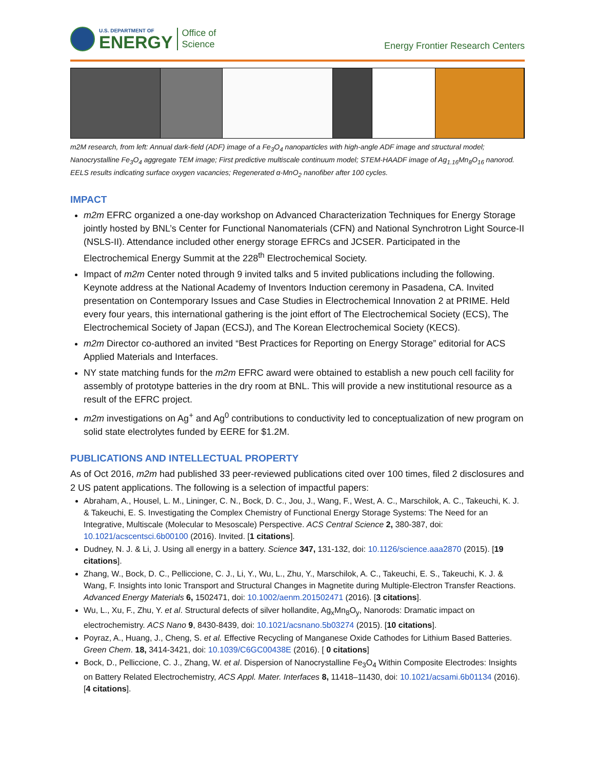U.S. DEPARTMENT OF
ENERGY
Office of
Science
Energy Frontier Research Centers
m2M research, from left: Annual dark-field (ADF) image of a Fe<sub>3</sub>O<sub>4</sub> nanoparticles with high-angle ADF image and structural model; Nanocrystalline Fe<sub>3</sub>O<sub>4</sub> aggregate TEM image; First predictive multiscale continuum model; STEM-HAADF image of Ag<sub>1.16</sub>Mn<sub>8</sub>O<sub>16</sub> nanorod. EELS results indicating surface oxygen vacancies; Regenerated α-MnO<sub>2</sub> nanofiber after 100 cycles.
IMPACT
m2m EFRC organized a one-day workshop on Advanced Characterization Techniques for Energy Storage jointly hosted by BNL’s Center for Functional Nanomaterials (CFN) and National Synchrotron Light Source-II (NSLS-II). Attendance included other energy storage EFRCs and JCSER. Participated in the Electrochemical Energy Summit at the 228<sup>th</sup> Electrochemical Society.
Impact of m2m Center noted through 9 invited talks and 5 invited publications including the following. Keynote address at the National Academy of Inventors Induction ceremony in Pasadena, CA. Invited presentation on Contemporary Issues and Case Studies in Electrochemical Innovation 2 at PRIME. Held every four years, this international gathering is the joint effort of The Electrochemical Society (ECS), The Electrochemical Society of Japan (ECSJ), and The Korean Electrochemical Society (KECS).
m2m Director co-authored an invited “Best Practices for Reporting on Energy Storage” editorial for ACS Applied Materials and Interfaces.
NY state matching funds for the m2m EFRC award were obtained to establish a new pouch cell facility for assembly of prototype batteries in the dry room at BNL. This will provide a new institutional resource as a result of the EFRC project.
m2m investigations on Ag<sup>+</sup> and Ag<sup>0</sup> contributions to conductivity led to conceptualization of new program on solid state electrolytes funded by EERE for $1.2M.
PUBLICATIONS AND INTELLECTUAL PROPERTY
As of Oct 2016, m2m had published 33 peer-reviewed publications cited over 100 times, filed 2 disclosures and 2 US patent applications. The following is a selection of impactful papers:
Abraham, A., Housel, L. M., Lininger, C. N., Bock, D. C., Jou, J., Wang, F., West, A. C., Marschilok, A. C., Takeuchi, K. J. & Takeuchi, E. S. Investigating the Complex Chemistry of Functional Energy Storage Systems: The Need for an Integrative, Multiscale (Molecular to Mesoscale) Perspective. ACS Central Science 2, 380-387, doi: 10.1021/acscentsci.6b00100 (2016). Invited. [1 citations].
Dudney, N. J. & Li, J. Using all energy in a battery. Science 347, 131-132, doi: 10.1126/science.aaa2870 (2015). [19 citations].
Zhang, W., Bock, D. C., Pelliccione, C. J., Li, Y., Wu, L., Zhu, Y., Marschilok, A. C., Takeuchi, E. S., Takeuchi, K. J. & Wang, F. Insights into Ionic Transport and Structural Changes in Magnetite during Multiple-Electron Transfer Reactions. Advanced Energy Materials 6, 1502471, doi: 10.1002/aenm.201502471 (2016). [3 citations].
Wu, L., Xu, F., Zhu, Y. et al. Structural defects of silver hollandite, Ag<sub>x</sub>Mn<sub>8</sub>O<sub>y</sub>, Nanorods: Dramatic impact on electrochemistry. ACS Nano 9, 8430-8439, doi: 10.1021/acsnano.5b03274 (2015). [10 citations].
Poyraz, A., Huang, J., Cheng, S. et al. Effective Recycling of Manganese Oxide Cathodes for Lithium Based Batteries. Green Chem. 18, 3414-3421, doi: 10.1039/C6GC00438E (2016). [ 0 citations]
Bock, D., Pelliccione, C. J., Zhang, W. et al. Dispersion of Nanocrystalline Fe<sub>3</sub>O<sub>4</sub> Within Composite Electrodes: Insights on Battery Related Electrochemistry, ACS Appl. Mater. Interfaces 8, 11418–11430, doi: 10.1021/acsami.6b01134 (2016). [4 citations].